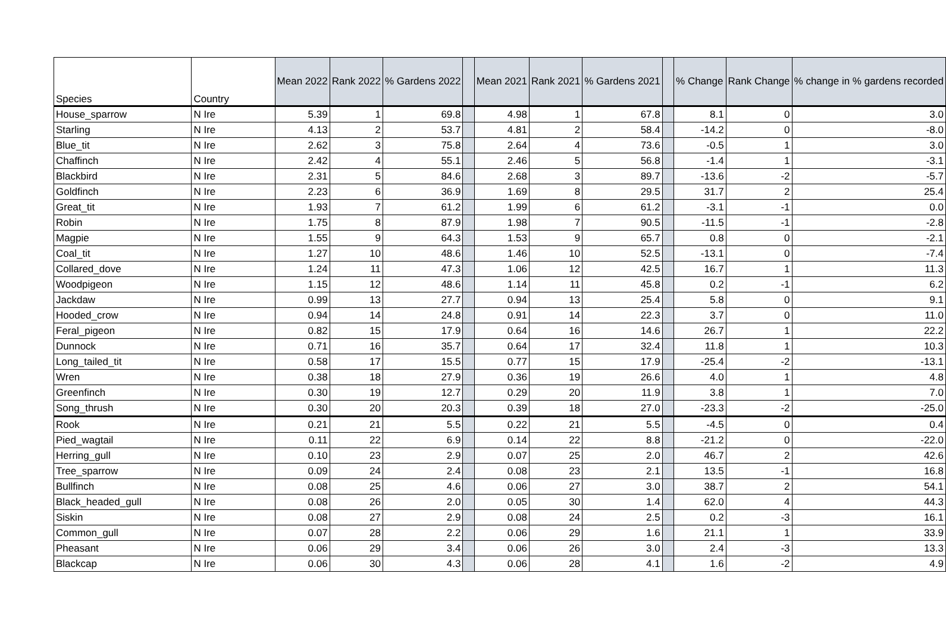| Species | Country | Mean 2022 | Rank 2022 | % Gardens 2022 | | Mean 2021 | Rank 2021 | % Gardens 2021 | | % Change | Rank Change | % change in % gardens recorded |
| --- | --- | --- | --- | --- | --- | --- | --- | --- | --- | --- | --- | --- |
| House_sparrow | N Ire | 5.39 | 1 | 69.8 | | 4.98 | 1 | 67.8 | | 8.1 | 0 | 3.0 |
| Starling | N Ire | 4.13 | 2 | 53.7 | | 4.81 | 2 | 58.4 | | -14.2 | 0 | -8.0 |
| Blue_tit | N Ire | 2.62 | 3 | 75.8 | | 2.64 | 4 | 73.6 | | -0.5 | 1 | 3.0 |
| Chaffinch | N Ire | 2.42 | 4 | 55.1 | | 2.46 | 5 | 56.8 | | -1.4 | 1 | -3.1 |
| Blackbird | N Ire | 2.31 | 5 | 84.6 | | 2.68 | 3 | 89.7 | | -13.6 | -2 | -5.7 |
| Goldfinch | N Ire | 2.23 | 6 | 36.9 | | 1.69 | 8 | 29.5 | | 31.7 | 2 | 25.4 |
| Great_tit | N Ire | 1.93 | 7 | 61.2 | | 1.99 | 6 | 61.2 | | -3.1 | -1 | 0.0 |
| Robin | N Ire | 1.75 | 8 | 87.9 | | 1.98 | 7 | 90.5 | | -11.5 | -1 | -2.8 |
| Magpie | N Ire | 1.55 | 9 | 64.3 | | 1.53 | 9 | 65.7 | | 0.8 | 0 | -2.1 |
| Coal_tit | N Ire | 1.27 | 10 | 48.6 | | 1.46 | 10 | 52.5 | | -13.1 | 0 | -7.4 |
| Collared_dove | N Ire | 1.24 | 11 | 47.3 | | 1.06 | 12 | 42.5 | | 16.7 | 1 | 11.3 |
| Woodpigeon | N Ire | 1.15 | 12 | 48.6 | | 1.14 | 11 | 45.8 | | 0.2 | -1 | 6.2 |
| Jackdaw | N Ire | 0.99 | 13 | 27.7 | | 0.94 | 13 | 25.4 | | 5.8 | 0 | 9.1 |
| Hooded_crow | N Ire | 0.94 | 14 | 24.8 | | 0.91 | 14 | 22.3 | | 3.7 | 0 | 11.0 |
| Feral_pigeon | N Ire | 0.82 | 15 | 17.9 | | 0.64 | 16 | 14.6 | | 26.7 | 1 | 22.2 |
| Dunnock | N Ire | 0.71 | 16 | 35.7 | | 0.64 | 17 | 32.4 | | 11.8 | 1 | 10.3 |
| Long_tailed_tit | N Ire | 0.58 | 17 | 15.5 | | 0.77 | 15 | 17.9 | | -25.4 | -2 | -13.1 |
| Wren | N Ire | 0.38 | 18 | 27.9 | | 0.36 | 19 | 26.6 | | 4.0 | 1 | 4.8 |
| Greenfinch | N Ire | 0.30 | 19 | 12.7 | | 0.29 | 20 | 11.9 | | 3.8 | 1 | 7.0 |
| Song_thrush | N Ire | 0.30 | 20 | 20.3 | | 0.39 | 18 | 27.0 | | -23.3 | -2 | -25.0 |
| Rook | N Ire | 0.21 | 21 | 5.5 | | 0.22 | 21 | 5.5 | | -4.5 | 0 | 0.4 |
| Pied_wagtail | N Ire | 0.11 | 22 | 6.9 | | 0.14 | 22 | 8.8 | | -21.2 | 0 | -22.0 |
| Herring_gull | N Ire | 0.10 | 23 | 2.9 | | 0.07 | 25 | 2.0 | | 46.7 | 2 | 42.6 |
| Tree_sparrow | N Ire | 0.09 | 24 | 2.4 | | 0.08 | 23 | 2.1 | | 13.5 | -1 | 16.8 |
| Bullfinch | N Ire | 0.08 | 25 | 4.6 | | 0.06 | 27 | 3.0 | | 38.7 | 2 | 54.1 |
| Black_headed_gull | N Ire | 0.08 | 26 | 2.0 | | 0.05 | 30 | 1.4 | | 62.0 | 4 | 44.3 |
| Siskin | N Ire | 0.08 | 27 | 2.9 | | 0.08 | 24 | 2.5 | | 0.2 | -3 | 16.1 |
| Common_gull | N Ire | 0.07 | 28 | 2.2 | | 0.06 | 29 | 1.6 | | 21.1 | 1 | 33.9 |
| Pheasant | N Ire | 0.06 | 29 | 3.4 | | 0.06 | 26 | 3.0 | | 2.4 | -3 | 13.3 |
| Blackcap | N Ire | 0.06 | 30 | 4.3 | | 0.06 | 28 | 4.1 | | 1.6 | -2 | 4.9 |